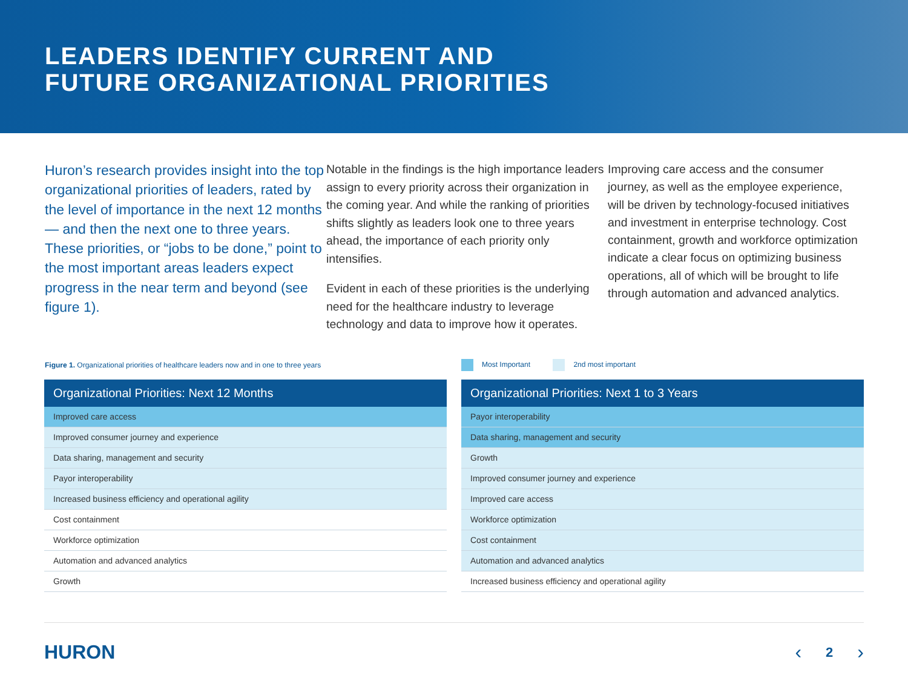LEADERS IDENTIFY CURRENT AND
FUTURE ORGANIZATIONAL PRIORITIES
Huron’s research provides insight into the top organizational priorities of leaders, rated by the level of importance in the next 12 months — and then the next one to three years. These priorities, or “jobs to be done,” point to the most important areas leaders expect progress in the near term and beyond (see figure 1).
Notable in the findings is the high importance leaders assign to every priority across their organization in the coming year. And while the ranking of priorities shifts slightly as leaders look one to three years ahead, the importance of each priority only intensifies.
Evident in each of these priorities is the underlying need for the healthcare industry to leverage technology and data to improve how it operates.
Improving care access and the consumer journey, as well as the employee experience, will be driven by technology-focused initiatives and investment in enterprise technology. Cost containment, growth and workforce optimization indicate a clear focus on optimizing business operations, all of which will be brought to life through automation and advanced analytics.
Figure 1. Organizational priorities of healthcare leaders now and in one to three years
Most Important 2nd most important
| Organizational Priorities: Next 12 Months |
| --- |
| Improved care access |
| Improved consumer journey and experience |
| Data sharing, management and security |
| Payor interoperability |
| Increased business efficiency and operational agility |
| Cost containment |
| Workforce optimization |
| Automation and advanced analytics |
| Growth |
| Organizational Priorities: Next 1 to 3 Years |
| --- |
| Payor interoperability |
| Data sharing, management and security |
| Growth |
| Improved consumer journey and experience |
| Improved care access |
| Workforce optimization |
| Cost containment |
| Automation and advanced analytics |
| Increased business efficiency and operational agility |
HURON ‹ 2 ›